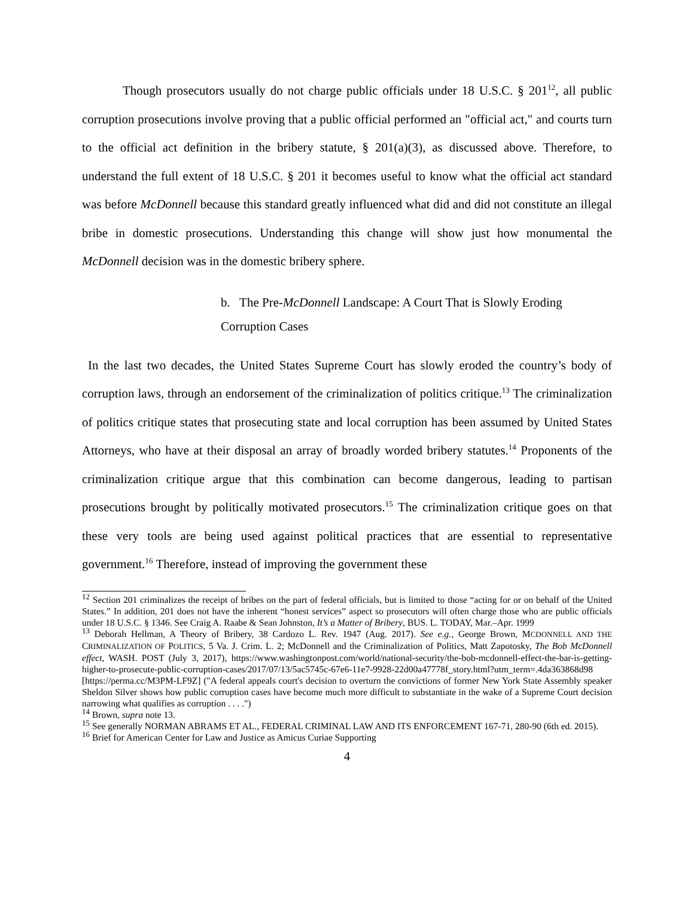Though prosecutors usually do not charge public officials under 18 U.S.C. § 201<sup>12</sup>, all public corruption prosecutions involve proving that a public official performed an "official act," and courts turn to the official act definition in the bribery statute, § 201(a)(3), as discussed above. Therefore, to understand the full extent of 18 U.S.C. § 201 it becomes useful to know what the official act standard was before McDonnell because this standard greatly influenced what did and did not constitute an illegal bribe in domestic prosecutions. Understanding this change will show just how monumental the McDonnell decision was in the domestic bribery sphere.
b. The Pre-McDonnell Landscape: A Court That is Slowly Eroding Corruption Cases
In the last two decades, the United States Supreme Court has slowly eroded the country’s body of corruption laws, through an endorsement of the criminalization of politics critique.<sup>13</sup> The criminalization of politics critique states that prosecuting state and local corruption has been assumed by United States Attorneys, who have at their disposal an array of broadly worded bribery statutes.<sup>14</sup> Proponents of the criminalization critique argue that this combination can become dangerous, leading to partisan prosecutions brought by politically motivated prosecutors.<sup>15</sup> The criminalization critique goes on that these very tools are being used against political practices that are essential to representative government.<sup>16</sup> Therefore, instead of improving the government these
<sup>12</sup> Section 201 criminalizes the receipt of bribes on the part of federal officials, but is limited to those “acting for or on behalf of the United States.” In addition, 201 does not have the inherent “honest services” aspect so prosecutors will often charge those who are public officials under 18 U.S.C. § 1346. See Craig A. Raabe & Sean Johnston, It’s a Matter of Bribery, BUS. L. TODAY, Mar.–Apr. 1999
<sup>13</sup> Deborah Hellman, A Theory of Bribery, 38 Cardozo L. Rev. 1947 (Aug. 2017). See e.g., George Brown, MCDONNELL AND THE CRIMINALIZATION OF POLITICS, 5 Va. J. Crim. L. 2; McDonnell and the Criminalization of Politics, Matt Zapotosky, The Bob McDonnell effect, WASH. POST (July 3, 2017), https://www.washingtonpost.com/world/national-security/the-bob-mcdonnell-effect-the-bar-is-getting-higher-to-prosecute-public-corruption-cases/2017/07/13/5ac5745c-67e6-11e7-9928-22d00a47778f_story.html?utm_term=.4da363868d98 [https://perma.cc/M3PM-LF9Z] ("A federal appeals court's decision to overturn the convictions of former New York State Assembly speaker Sheldon Silver shows how public corruption cases have become much more difficult to substantiate in the wake of a Supreme Court decision narrowing what qualifies as corruption . . . .")
<sup>14</sup> Brown, supra note 13.
<sup>15</sup> See generally NORMAN ABRAMS ET AL., FEDERAL CRIMINAL LAW AND ITS ENFORCEMENT 167-71, 280-90 (6th ed. 2015).
<sup>16</sup> Brief for American Center for Law and Justice as Amicus Curiae Supporting
4